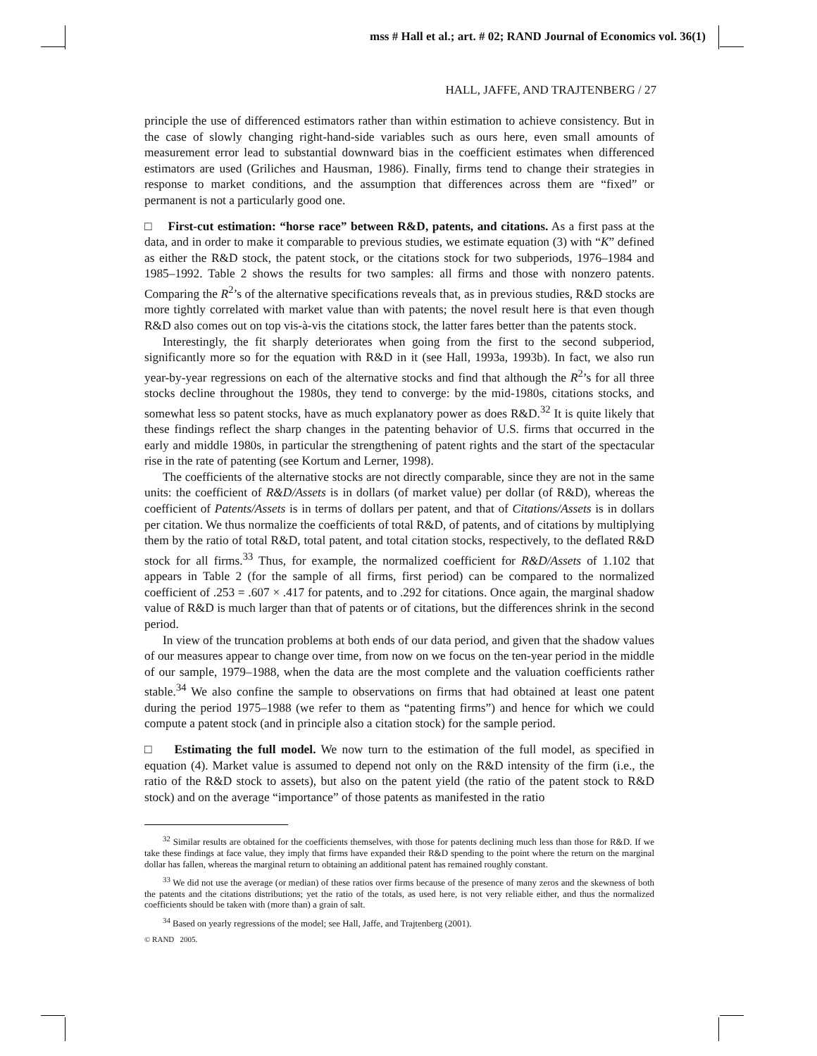mss # Hall et al.; art. # 02; RAND Journal of Economics vol. 36(1)
HALL, JAFFE, AND TRAJTENBERG / 27
principle the use of differenced estimators rather than within estimation to achieve consistency. But in the case of slowly changing right-hand-side variables such as ours here, even small amounts of measurement error lead to substantial downward bias in the coefficient estimates when differenced estimators are used (Griliches and Hausman, 1986). Finally, firms tend to change their strategies in response to market conditions, and the assumption that differences across them are “fixed” or permanent is not a particularly good one.
□ First-cut estimation: “horse race” between R&D, patents, and citations. As a first pass at the data, and in order to make it comparable to previous studies, we estimate equation (3) with “K” defined as either the R&D stock, the patent stock, or the citations stock for two subperiods, 1976–1984 and 1985–1992. Table 2 shows the results for two samples: all firms and those with nonzero patents. Comparing the R<sup>2</sup>’s of the alternative specifications reveals that, as in previous studies, R&D stocks are more tightly correlated with market value than with patents; the novel result here is that even though R&D also comes out on top vis-à-vis the citations stock, the latter fares better than the patents stock.
Interestingly, the fit sharply deteriorates when going from the first to the second subperiod, significantly more so for the equation with R&D in it (see Hall, 1993a, 1993b). In fact, we also run year-by-year regressions on each of the alternative stocks and find that although the R<sup>2</sup>’s for all three stocks decline throughout the 1980s, they tend to converge: by the mid-1980s, citations stocks, and somewhat less so patent stocks, have as much explanatory power as does R&D.<sup>32</sup> It is quite likely that these findings reflect the sharp changes in the patenting behavior of U.S. firms that occurred in the early and middle 1980s, in particular the strengthening of patent rights and the start of the spectacular rise in the rate of patenting (see Kortum and Lerner, 1998).
The coefficients of the alternative stocks are not directly comparable, since they are not in the same units: the coefficient of R&D/Assets is in dollars (of market value) per dollar (of R&D), whereas the coefficient of Patents/Assets is in terms of dollars per patent, and that of Citations/Assets is in dollars per citation. We thus normalize the coefficients of total R&D, of patents, and of citations by multiplying them by the ratio of total R&D, total patent, and total citation stocks, respectively, to the deflated R&D stock for all firms.<sup>33</sup> Thus, for example, the normalized coefficient for R&D/Assets of 1.102 that appears in Table 2 (for the sample of all firms, first period) can be compared to the normalized coefficient of .253 = .607 × .417 for patents, and to .292 for citations. Once again, the marginal shadow value of R&D is much larger than that of patents or of citations, but the differences shrink in the second period.
In view of the truncation problems at both ends of our data period, and given that the shadow values of our measures appear to change over time, from now on we focus on the ten-year period in the middle of our sample, 1979–1988, when the data are the most complete and the valuation coefficients rather stable.<sup>34</sup> We also confine the sample to observations on firms that had obtained at least one patent during the period 1975–1988 (we refer to them as “patenting firms”) and hence for which we could compute a patent stock (and in principle also a citation stock) for the sample period.
□ Estimating the full model. We now turn to the estimation of the full model, as specified in equation (4). Market value is assumed to depend not only on the R&D intensity of the firm (i.e., the ratio of the R&D stock to assets), but also on the patent yield (the ratio of the patent stock to R&D stock) and on the average “importance” of those patents as manifested in the ratio
<sup>32</sup> Similar results are obtained for the coefficients themselves, with those for patents declining much less than those for R&D. If we take these findings at face value, they imply that firms have expanded their R&D spending to the point where the return on the marginal dollar has fallen, whereas the marginal return to obtaining an additional patent has remained roughly constant.
<sup>33</sup> We did not use the average (or median) of these ratios over firms because of the presence of many zeros and the skewness of both the patents and the citations distributions; yet the ratio of the totals, as used here, is not very reliable either, and thus the normalized coefficients should be taken with (more than) a grain of salt.
<sup>34</sup> Based on yearly regressions of the model; see Hall, Jaffe, and Trajtenberg (2001).
© RAND 2005.